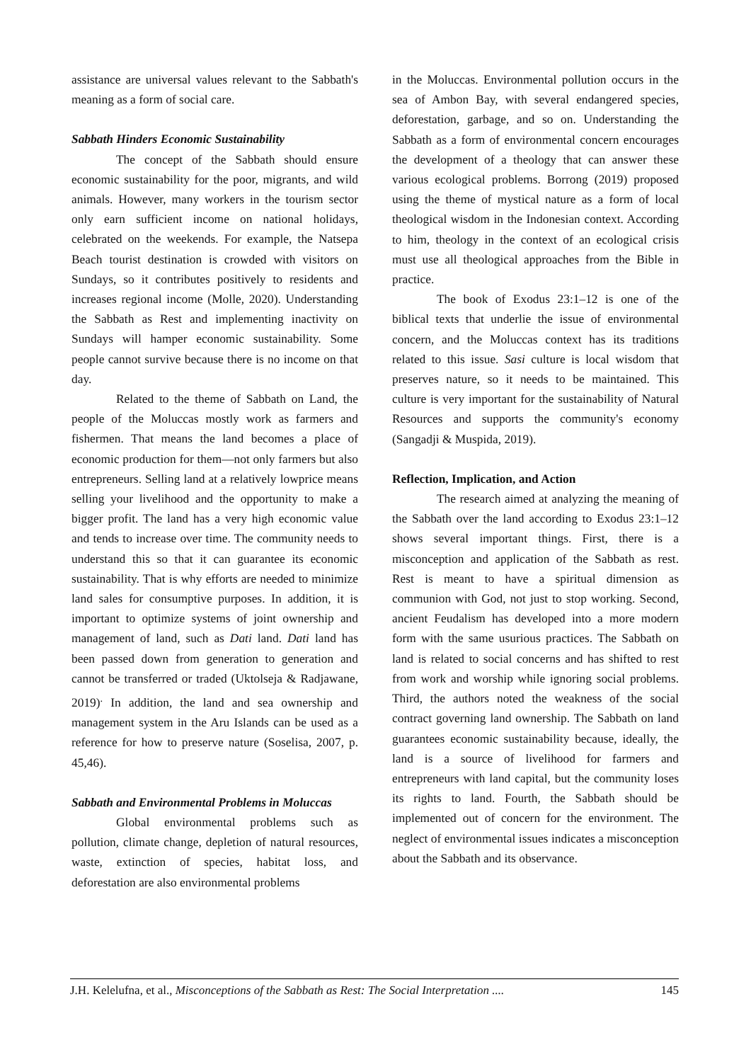assistance are universal values relevant to the Sabbath's meaning as a form of social care.
Sabbath Hinders Economic Sustainability
The concept of the Sabbath should ensure economic sustainability for the poor, migrants, and wild animals. However, many workers in the tourism sector only earn sufficient income on national holidays, celebrated on the weekends. For example, the Natsepa Beach tourist destination is crowded with visitors on Sundays, so it contributes positively to residents and increases regional income (Molle, 2020). Understanding the Sabbath as Rest and implementing inactivity on Sundays will hamper economic sustainability. Some people cannot survive because there is no income on that day.
Related to the theme of Sabbath on Land, the people of the Moluccas mostly work as farmers and fishermen. That means the land becomes a place of economic production for them—not only farmers but also entrepreneurs. Selling land at a relatively lowprice means selling your livelihood and the opportunity to make a bigger profit. The land has a very high economic value and tends to increase over time. The community needs to understand this so that it can guarantee its economic sustainability. That is why efforts are needed to minimize land sales for consumptive purposes. In addition, it is important to optimize systems of joint ownership and management of land, such as Dati land. Dati land has been passed down from generation to generation and cannot be transferred or traded (Uktolseja & Radjawane, 2019)<sup>.</sup> In addition, the land and sea ownership and management system in the Aru Islands can be used as a reference for how to preserve nature (Soselisa, 2007, p. 45,46).
Sabbath and Environmental Problems in Moluccas
Global environmental problems such as pollution, climate change, depletion of natural resources, waste, extinction of species, habitat loss, and deforestation are also environmental problems
in the Moluccas. Environmental pollution occurs in the sea of Ambon Bay, with several endangered species, deforestation, garbage, and so on. Understanding the Sabbath as a form of environmental concern encourages the development of a theology that can answer these various ecological problems. Borrong (2019) proposed using the theme of mystical nature as a form of local theological wisdom in the Indonesian context. According to him, theology in the context of an ecological crisis must use all theological approaches from the Bible in practice.
The book of Exodus 23:1–12 is one of the biblical texts that underlie the issue of environmental concern, and the Moluccas context has its traditions related to this issue. Sasi culture is local wisdom that preserves nature, so it needs to be maintained. This culture is very important for the sustainability of Natural Resources and supports the community's economy (Sangadji & Muspida, 2019).
Reflection, Implication, and Action
The research aimed at analyzing the meaning of the Sabbath over the land according to Exodus 23:1–12 shows several important things. First, there is a misconception and application of the Sabbath as rest. Rest is meant to have a spiritual dimension as communion with God, not just to stop working. Second, ancient Feudalism has developed into a more modern form with the same usurious practices. The Sabbath on land is related to social concerns and has shifted to rest from work and worship while ignoring social problems. Third, the authors noted the weakness of the social contract governing land ownership. The Sabbath on land guarantees economic sustainability because, ideally, the land is a source of livelihood for farmers and entrepreneurs with land capital, but the community loses its rights to land. Fourth, the Sabbath should be implemented out of concern for the environment. The neglect of environmental issues indicates a misconception about the Sabbath and its observance.
J.H. Kelelufna, et al., Misconceptions of the Sabbath as Rest: The Social Interpretation .... 145